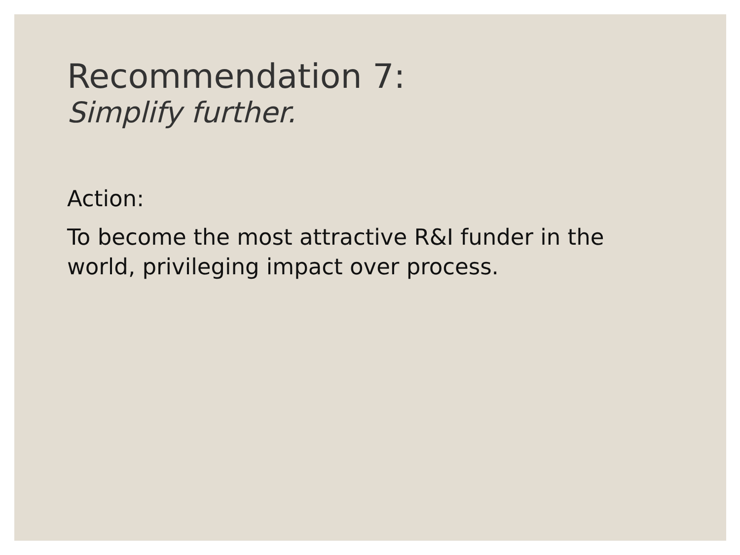Recommendation 7:
Simplify further.
Action:
To become the most attractive R&I funder in the world, privileging impact over process.